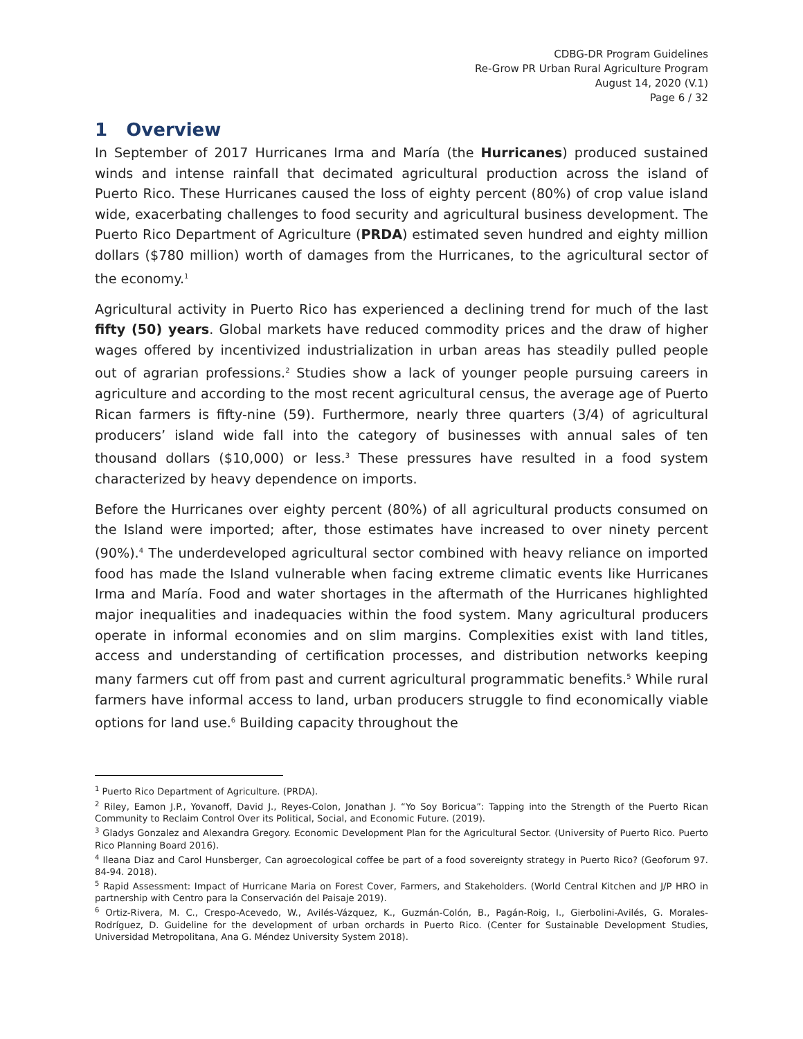CDBG-DR Program Guidelines
Re-Grow PR Urban Rural Agriculture Program
August 14, 2020 (V.1)
Page 6 / 32
1 Overview
In September of 2017 Hurricanes Irma and María (the Hurricanes) produced sustained winds and intense rainfall that decimated agricultural production across the island of Puerto Rico. These Hurricanes caused the loss of eighty percent (80%) of crop value island wide, exacerbating challenges to food security and agricultural business development. The Puerto Rico Department of Agriculture (PRDA) estimated seven hundred and eighty million dollars ($780 million) worth of damages from the Hurricanes, to the agricultural sector of the economy.<sup>1</sup>
Agricultural activity in Puerto Rico has experienced a declining trend for much of the last fifty (50) years. Global markets have reduced commodity prices and the draw of higher wages offered by incentivized industrialization in urban areas has steadily pulled people out of agrarian professions.<sup>2</sup> Studies show a lack of younger people pursuing careers in agriculture and according to the most recent agricultural census, the average age of Puerto Rican farmers is fifty-nine (59). Furthermore, nearly three quarters (3/4) of agricultural producers’ island wide fall into the category of businesses with annual sales of ten thousand dollars ($10,000) or less.<sup>3</sup> These pressures have resulted in a food system characterized by heavy dependence on imports.
Before the Hurricanes over eighty percent (80%) of all agricultural products consumed on the Island were imported; after, those estimates have increased to over ninety percent (90%).<sup>4</sup> The underdeveloped agricultural sector combined with heavy reliance on imported food has made the Island vulnerable when facing extreme climatic events like Hurricanes Irma and María. Food and water shortages in the aftermath of the Hurricanes highlighted major inequalities and inadequacies within the food system. Many agricultural producers operate in informal economies and on slim margins. Complexities exist with land titles, access and understanding of certification processes, and distribution networks keeping many farmers cut off from past and current agricultural programmatic benefits.<sup>5</sup> While rural farmers have informal access to land, urban producers struggle to find economically viable options for land use.<sup>6</sup> Building capacity throughout the
<sup>1</sup> Puerto Rico Department of Agriculture. (PRDA).
<sup>2</sup> Riley, Eamon J.P., Yovanoff, David J., Reyes-Colon, Jonathan J. “Yo Soy Boricua”: Tapping into the Strength of the Puerto Rican Community to Reclaim Control Over its Political, Social, and Economic Future. (2019).
<sup>3</sup> Gladys Gonzalez and Alexandra Gregory. Economic Development Plan for the Agricultural Sector. (University of Puerto Rico. Puerto Rico Planning Board 2016).
<sup>4</sup> Ileana Diaz and Carol Hunsberger, Can agroecological coffee be part of a food sovereignty strategy in Puerto Rico? (Geoforum 97. 84-94. 2018).
<sup>5</sup> Rapid Assessment: Impact of Hurricane Maria on Forest Cover, Farmers, and Stakeholders. (World Central Kitchen and J/P HRO in partnership with Centro para la Conservación del Paisaje 2019).
<sup>6</sup> Ortiz-Rivera, M. C., Crespo-Acevedo, W., Avilés-Vázquez, K., Guzmán-Colón, B., Pagán-Roig, I., Gierbolini-Avilés, G. Morales-Rodríguez, D. Guideline for the development of urban orchards in Puerto Rico. (Center for Sustainable Development Studies, Universidad Metropolitana, Ana G. Méndez University System 2018).